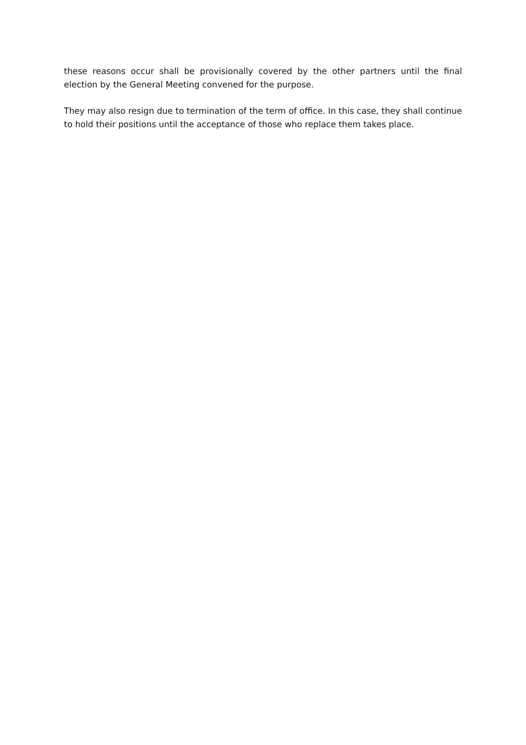these reasons occur shall be provisionally covered by the other partners until the final election by the General Meeting convened for the purpose.
They may also resign due to termination of the term of office. In this case, they shall continue to hold their positions until the acceptance of those who replace them takes place.